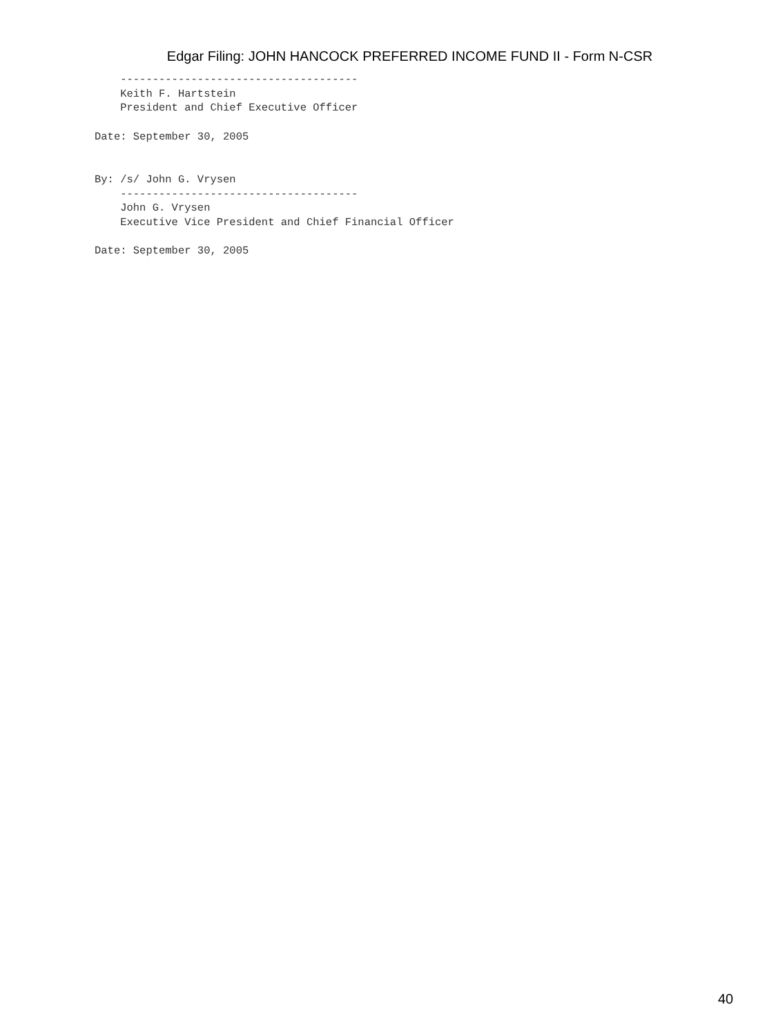Edgar Filing: JOHN HANCOCK PREFERRED INCOME FUND II - Form N-CSR
    -------------------------------------
    Keith F. Hartstein
    President and Chief Executive Officer

Date: September 30, 2005


By: /s/ John G. Vrysen
    -------------------------------------
    John G. Vrysen
    Executive Vice President and Chief Financial Officer

Date: September 30, 2005
40